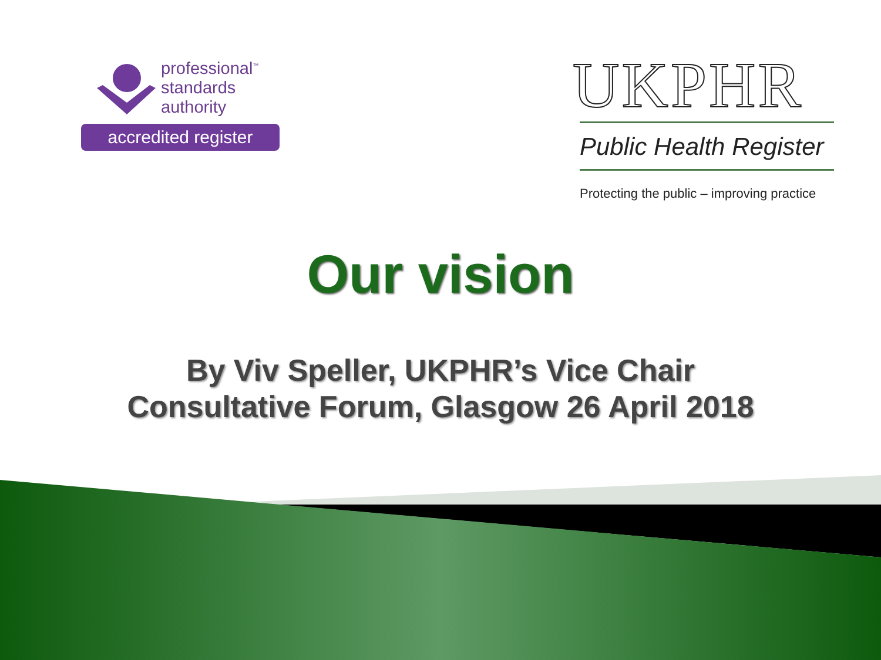professional<sup>™</sup>
standards
authority
accredited register
UKPHR
Public Health Register
Protecting the public – improving practice
Our vision
By Viv Speller, UKPHR’s Vice Chair
Consultative Forum, Glasgow 26 April 2018